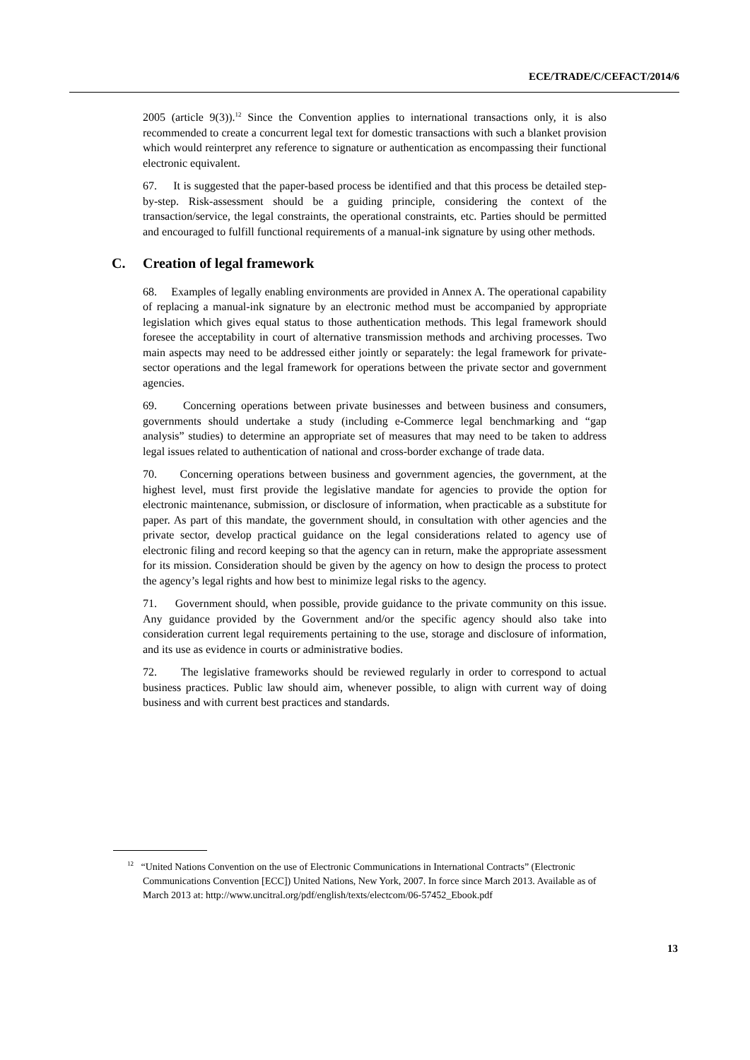ECE/TRADE/C/CEFACT/2014/6
2005 (article 9(3)).<sup>12</sup> Since the Convention applies to international transactions only, it is also recommended to create a concurrent legal text for domestic transactions with such a blanket provision which would reinterpret any reference to signature or authentication as encompassing their functional electronic equivalent.
67. It is suggested that the paper-based process be identified and that this process be detailed step-by-step. Risk-assessment should be a guiding principle, considering the context of the transaction/service, the legal constraints, the operational constraints, etc. Parties should be permitted and encouraged to fulfill functional requirements of a manual-ink signature by using other methods.
C. Creation of legal framework
68. Examples of legally enabling environments are provided in Annex A. The operational capability of replacing a manual-ink signature by an electronic method must be accompanied by appropriate legislation which gives equal status to those authentication methods. This legal framework should foresee the acceptability in court of alternative transmission methods and archiving processes. Two main aspects may need to be addressed either jointly or separately: the legal framework for private-sector operations and the legal framework for operations between the private sector and government agencies.
69. Concerning operations between private businesses and between business and consumers, governments should undertake a study (including e-Commerce legal benchmarking and “gap analysis” studies) to determine an appropriate set of measures that may need to be taken to address legal issues related to authentication of national and cross-border exchange of trade data.
70. Concerning operations between business and government agencies, the government, at the highest level, must first provide the legislative mandate for agencies to provide the option for electronic maintenance, submission, or disclosure of information, when practicable as a substitute for paper. As part of this mandate, the government should, in consultation with other agencies and the private sector, develop practical guidance on the legal considerations related to agency use of electronic filing and record keeping so that the agency can in return, make the appropriate assessment for its mission. Consideration should be given by the agency on how to design the process to protect the agency’s legal rights and how best to minimize legal risks to the agency.
71. Government should, when possible, provide guidance to the private community on this issue. Any guidance provided by the Government and/or the specific agency should also take into consideration current legal requirements pertaining to the use, storage and disclosure of information, and its use as evidence in courts or administrative bodies.
72. The legislative frameworks should be reviewed regularly in order to correspond to actual business practices. Public law should aim, whenever possible, to align with current way of doing business and with current best practices and standards.
<sup>12</sup> “United Nations Convention on the use of Electronic Communications in International Contracts” (Electronic Communications Convention [ECC]) United Nations, New York, 2007. In force since March 2013. Available as of March 2013 at: http://www.uncitral.org/pdf/english/texts/electcom/06-57452_Ebook.pdf
13